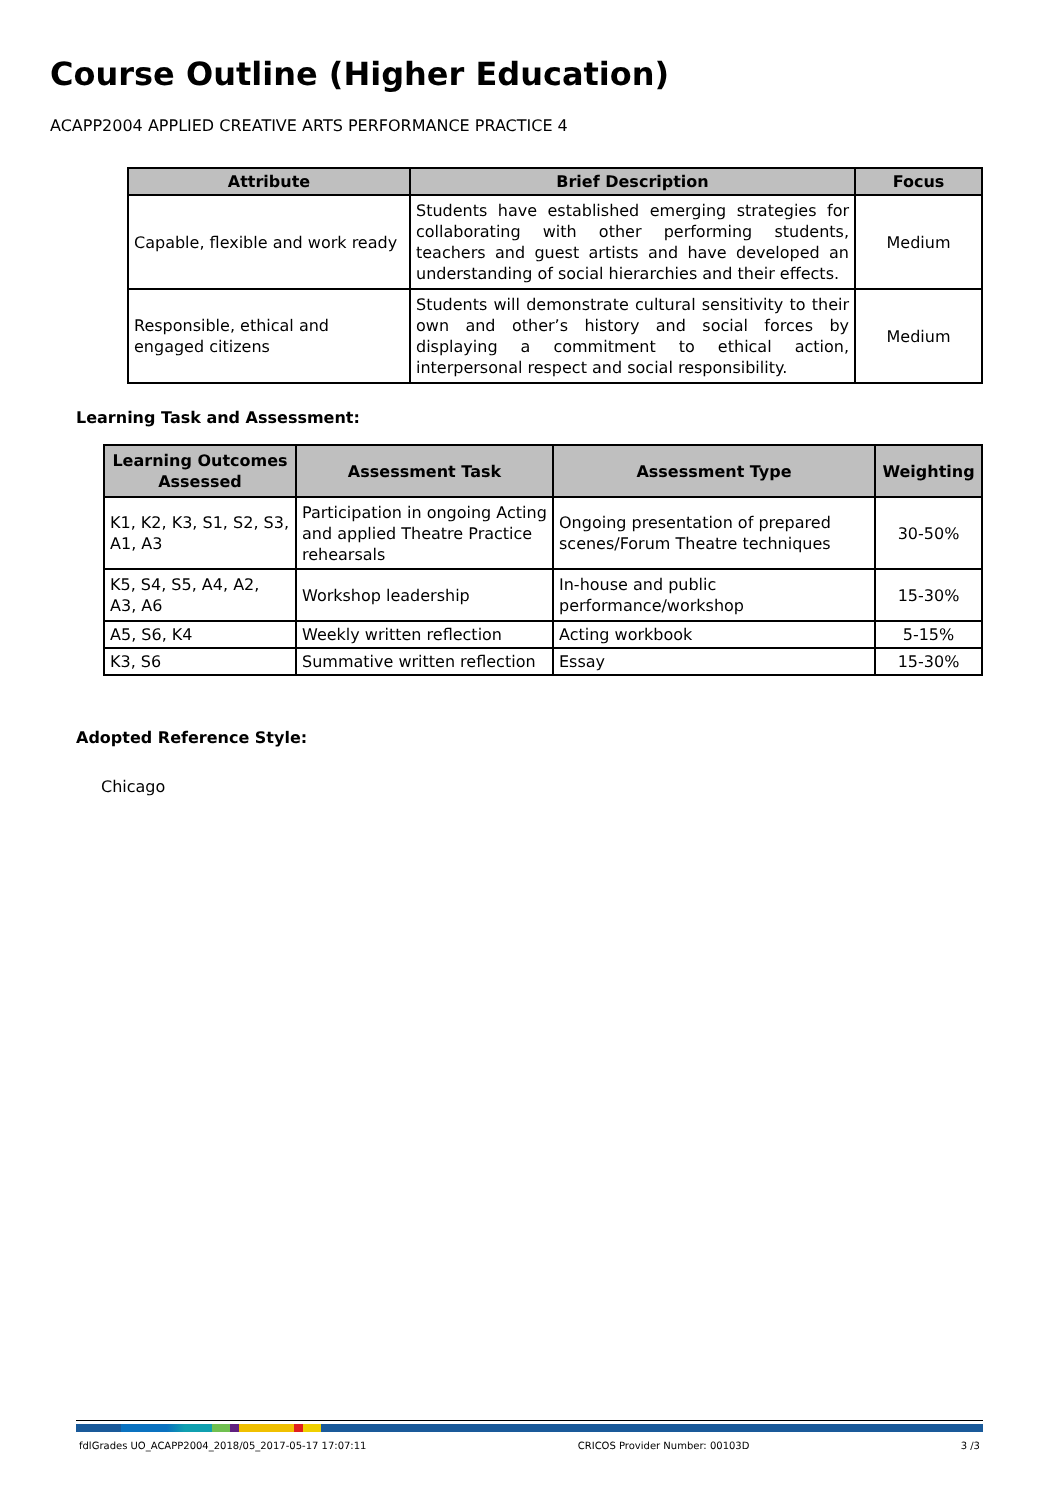Course Outline (Higher Education)
ACAPP2004 APPLIED CREATIVE ARTS PERFORMANCE PRACTICE 4
| Attribute | Brief Description | Focus |
| --- | --- | --- |
| Capable, flexible and work ready | Students have established emerging strategies for collaborating with other performing students, teachers and guest artists and have developed an understanding of social hierarchies and their effects. | Medium |
| Responsible, ethical and engaged citizens | Students will demonstrate cultural sensitivity to their own and other’s history and social forces by displaying a commitment to ethical action, interpersonal respect and social responsibility. | Medium |
Learning Task and Assessment:
| Learning Outcomes Assessed | Assessment Task | Assessment Type | Weighting |
| --- | --- | --- | --- |
| K1, K2, K3, S1, S2, S3, A1, A3 | Participation in ongoing Acting and applied Theatre Practice rehearsals | Ongoing presentation of prepared scenes/Forum Theatre techniques | 30-50% |
| K5, S4, S5, A4, A2, A3, A6 | Workshop leadership | In-house and public performance/workshop | 15-30% |
| A5, S6, K4 | Weekly written reflection | Acting workbook | 5-15% |
| K3, S6 | Summative written reflection | Essay | 15-30% |
Adopted Reference Style:
Chicago
fdlGrades UO_ACAPP2004_2018/05_2017-05-17 17:07:11 CRICOS Provider Number: 00103D 3 /3